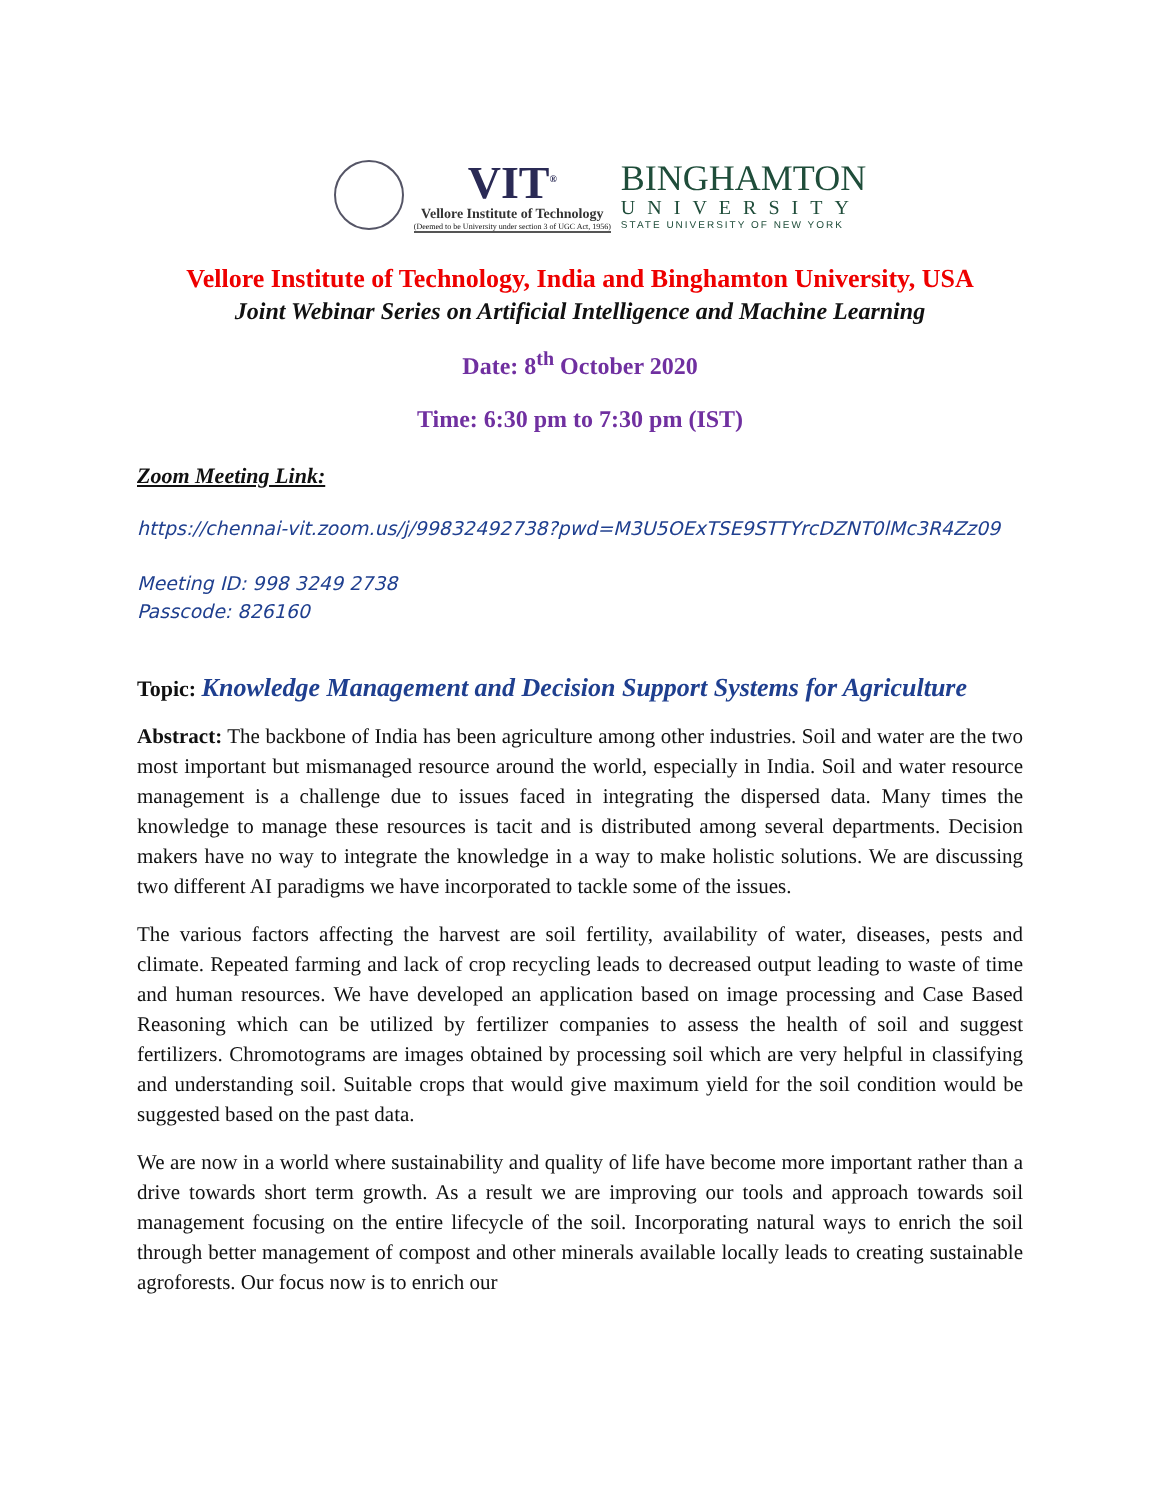VIT<sup>®</sup>
Vellore Institute of Technology
(Deemed to be University under section 3 of UGC Act, 1956)
BINGHAMTON
UNIVERSITY
STATE UNIVERSITY OF NEW YORK
Vellore Institute of Technology, India and Binghamton University, USA
Joint Webinar Series on Artificial Intelligence and Machine Learning
Date: 8<sup>th</sup> October 2020
Time: 6:30 pm to 7:30 pm (IST)
Zoom Meeting Link:
https://chennai-vit.zoom.us/j/99832492738?pwd=M3U5OExTSE9STTYrcDZNT0lMc3R4Zz09
Meeting ID: 998 3249 2738
Passcode: 826160
Topic: Knowledge Management and Decision Support Systems for Agriculture
Abstract: The backbone of India has been agriculture among other industries. Soil and water are the two most important but mismanaged resource around the world, especially in India. Soil and water resource management is a challenge due to issues faced in integrating the dispersed data. Many times the knowledge to manage these resources is tacit and is distributed among several departments. Decision makers have no way to integrate the knowledge in a way to make holistic solutions. We are discussing two different AI paradigms we have incorporated to tackle some of the issues.
The various factors affecting the harvest are soil fertility, availability of water, diseases, pests and climate. Repeated farming and lack of crop recycling leads to decreased output leading to waste of time and human resources. We have developed an application based on image processing and Case Based Reasoning which can be utilized by fertilizer companies to assess the health of soil and suggest fertilizers. Chromotograms are images obtained by processing soil which are very helpful in classifying and understanding soil. Suitable crops that would give maximum yield for the soil condition would be suggested based on the past data.
We are now in a world where sustainability and quality of life have become more important rather than a drive towards short term growth. As a result we are improving our tools and approach towards soil management focusing on the entire lifecycle of the soil. Incorporating natural ways to enrich the soil through better management of compost and other minerals available locally leads to creating sustainable agroforests. Our focus now is to enrich our